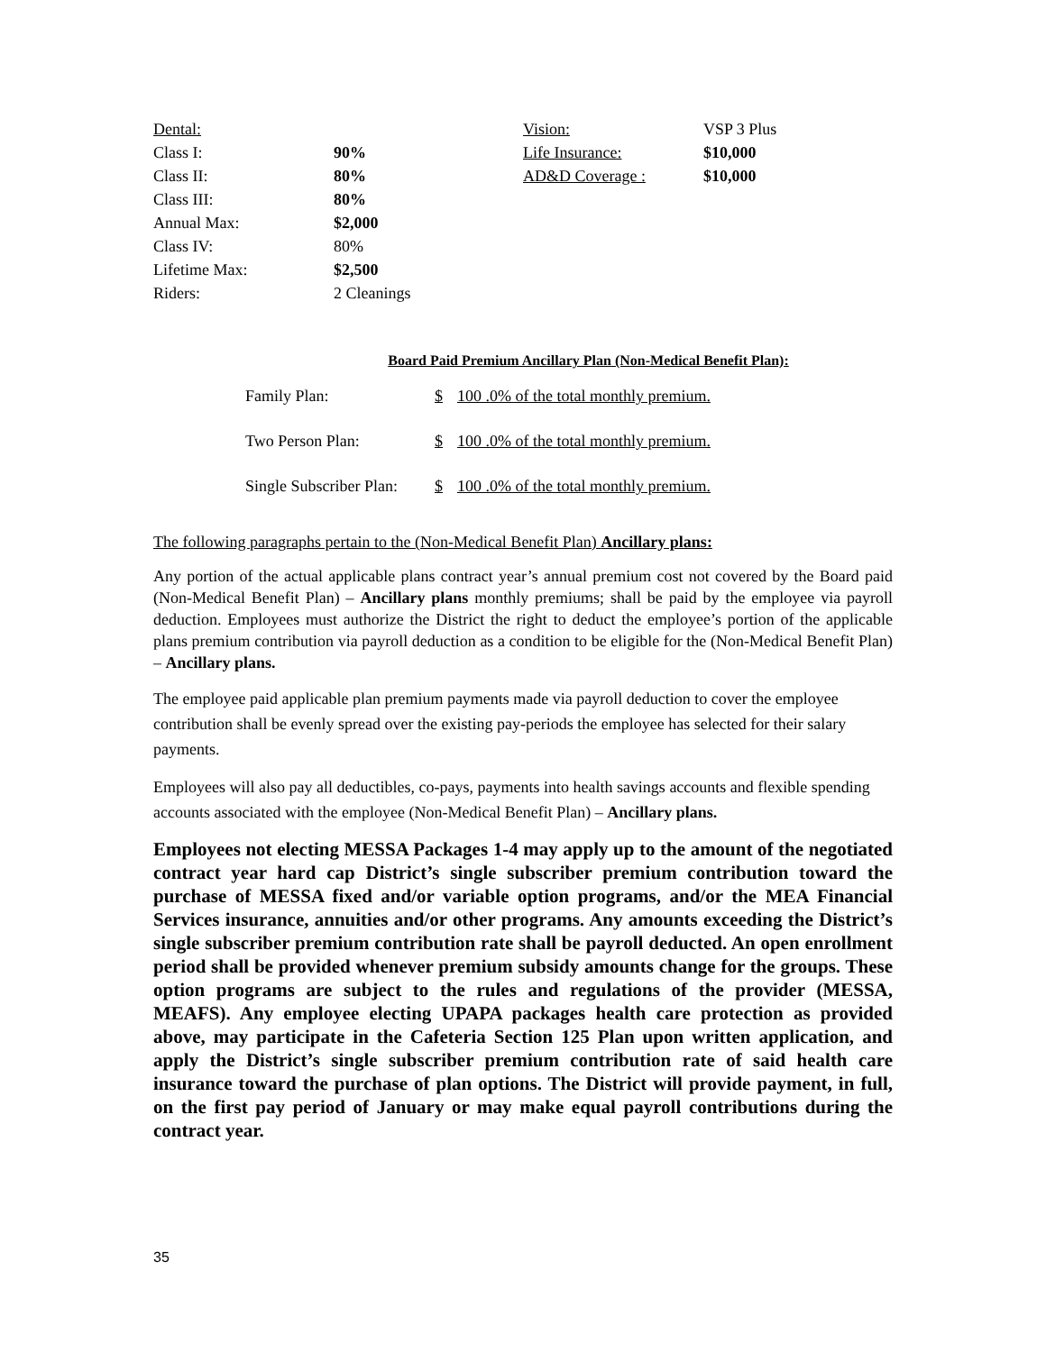| Dental: | | Vision: | VSP 3 Plus |
| Class I: | 90% | Life Insurance: | $10,000 |
| Class II: | 80% | AD&D Coverage : | $10,000 |
| Class III: | 80% | | |
| Annual Max: | $2,000 | | |
| Class IV: | 80% | | |
| Lifetime Max: | $2,500 | | |
| Riders: | 2 Cleanings | | |
Board Paid Premium Ancillary Plan (Non-Medical Benefit Plan):
| Family Plan: | $ | 100 .0% of the total monthly premium. |
| Two Person Plan: | $ | 100 .0% of the total monthly premium. |
| Single Subscriber Plan: | $ | 100 .0% of the total monthly premium. |
The following paragraphs pertain to the (Non-Medical Benefit Plan) Ancillary plans:
Any portion of the actual applicable plans contract year’s annual premium cost not covered by the Board paid (Non-Medical Benefit Plan) – Ancillary plans monthly premiums; shall be paid by the employee via payroll deduction. Employees must authorize the District the right to deduct the employee’s portion of the applicable plans premium contribution via payroll deduction as a condition to be eligible for the (Non-Medical Benefit Plan) – Ancillary plans.
The employee paid applicable plan premium payments made via payroll deduction to cover the employee contribution shall be evenly spread over the existing pay-periods the employee has selected for their salary payments.
Employees will also pay all deductibles, co-pays, payments into health savings accounts and flexible spending accounts associated with the employee (Non-Medical Benefit Plan) – Ancillary plans.
Employees not electing MESSA Packages 1-4 may apply up to the amount of the negotiated contract year hard cap District’s single subscriber premium contribution toward the purchase of MESSA fixed and/or variable option programs, and/or the MEA Financial Services insurance, annuities and/or other programs. Any amounts exceeding the District’s single subscriber premium contribution rate shall be payroll deducted. An open enrollment period shall be provided whenever premium subsidy amounts change for the groups. These option programs are subject to the rules and regulations of the provider (MESSA, MEAFS). Any employee electing UPAPA packages health care protection as provided above, may participate in the Cafeteria Section 125 Plan upon written application, and apply the District’s single subscriber premium contribution rate of said health care insurance toward the purchase of plan options. The District will provide payment, in full, on the first pay period of January or may make equal payroll contributions during the contract year.
35